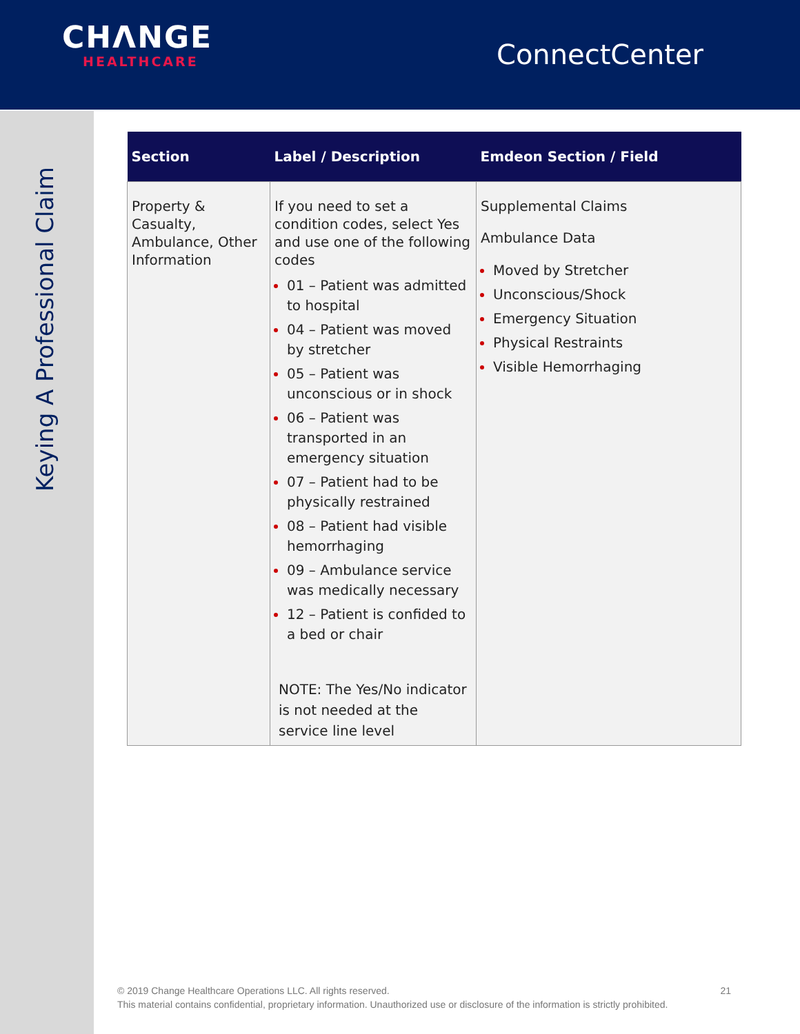CHΛNGE
HEALTHCARE
ConnectCenter
Keying A Professional Claim
| Section | Label / Description | Emdeon Section / Field |
| --- | --- | --- |
| Property & Casualty, Ambulance, Other Information | If you need to set a condition codes, select Yes and use one of the following codes 01 – Patient was admitted to hospital 04 – Patient was moved by stretcher 05 – Patient was unconscious or in shock 06 – Patient was transported in an emergency situation 07 – Patient had to be physically restrained 08 – Patient had visible hemorrhaging 09 – Ambulance service was medically necessary 12 – Patient is confided to a bed or chair NOTE: The Yes/No indicator is not needed at the service line level | Supplemental Claims Ambulance Data Moved by Stretcher Unconscious/Shock Emergency Situation Physical Restraints Visible Hemorrhaging |
© 2019 Change Healthcare Operations LLC. All rights reserved. 21
This material contains confidential, proprietary information. Unauthorized use or disclosure of the information is strictly prohibited.